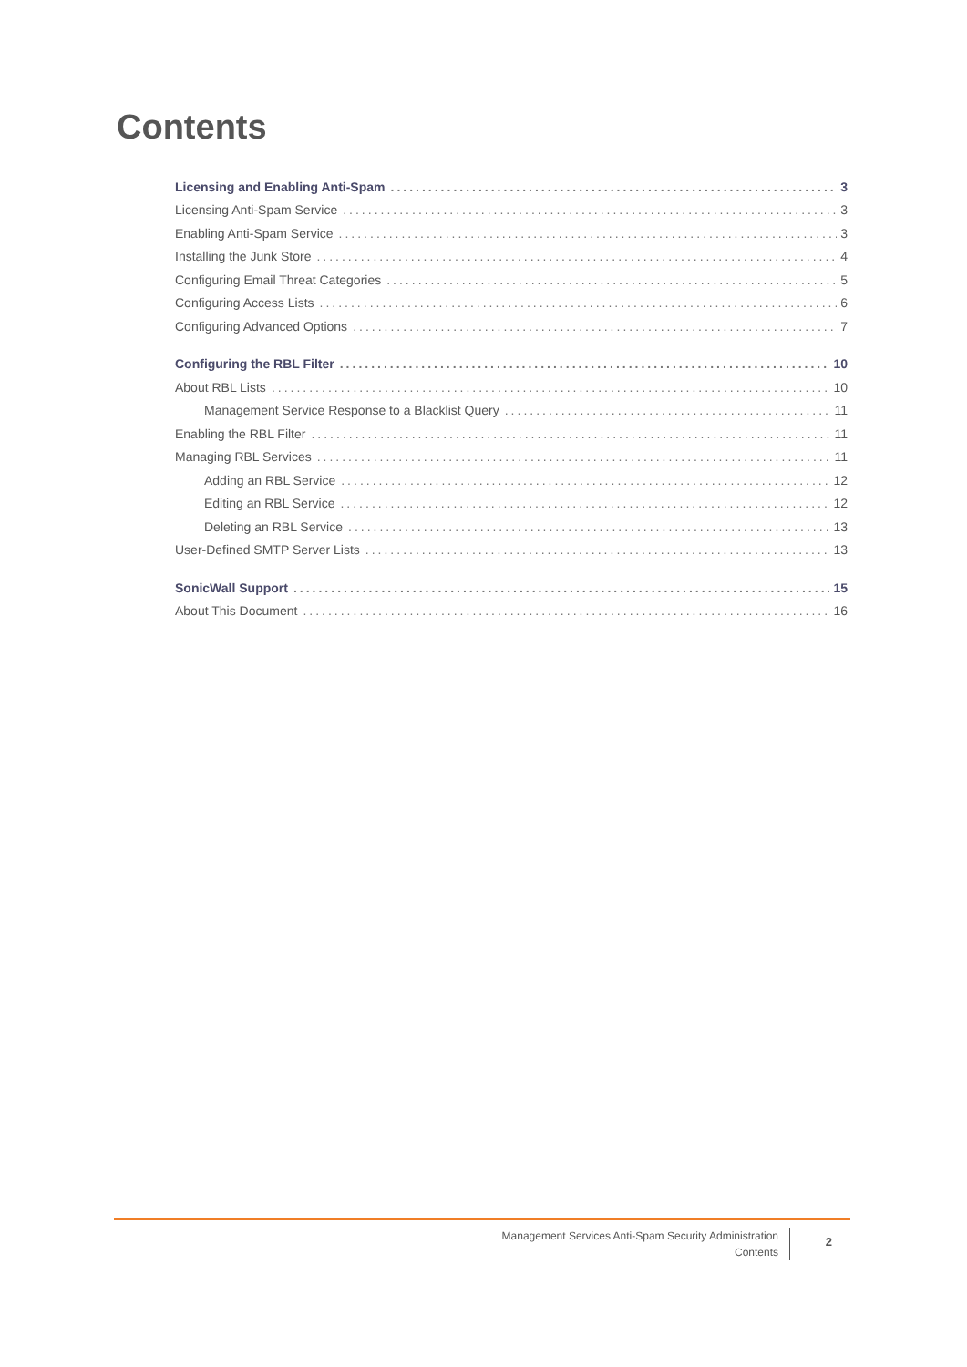Contents
Licensing and Enabling Anti-Spam 3
Licensing Anti-Spam Service 3
Enabling Anti-Spam Service 3
Installing the Junk Store 4
Configuring Email Threat Categories 5
Configuring Access Lists 6
Configuring Advanced Options 7
Configuring the RBL Filter 10
About RBL Lists 10
Management Service Response to a Blacklist Query 11
Enabling the RBL Filter 11
Managing RBL Services 11
Adding an RBL Service 12
Editing an RBL Service 12
Deleting an RBL Service 13
User-Defined SMTP Server Lists 13
SonicWall Support 15
About This Document 16
Management Services Anti-Spam Security Administration
Contents
2